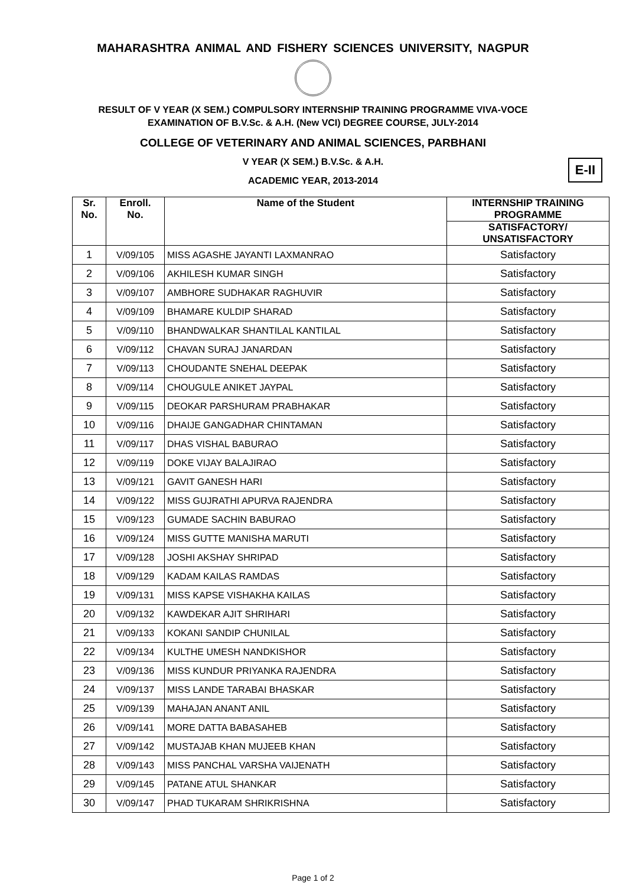MAHARASHTRA ANIMAL AND FISHERY SCIENCES UNIVERSITY, NAGPUR
RESULT OF V YEAR (X SEM.) COMPULSORY INTERNSHIP TRAINING PROGRAMME VIVA-VOCE
EXAMINATION OF B.V.Sc. & A.H. (New VCI) DEGREE COURSE, JULY-2014
COLLEGE OF VETERINARY AND ANIMAL SCIENCES, PARBHANI
V YEAR (X SEM.) B.V.Sc. & A.H.
ACADEMIC YEAR, 2013-2014
E-II
| Sr. No. | Enroll. No. | Name of the Student | INTERNSHIP TRAINING PROGRAMME |
| --- | --- | --- | --- |
| | | | SATISFACTORY/ UNSATISFACTORY |
| 1 | V/09/105 | MISS AGASHE JAYANTI LAXMANRAO | Satisfactory |
| 2 | V/09/106 | AKHILESH KUMAR SINGH | Satisfactory |
| 3 | V/09/107 | AMBHORE SUDHAKAR RAGHUVIR | Satisfactory |
| 4 | V/09/109 | BHAMARE KULDIP SHARAD | Satisfactory |
| 5 | V/09/110 | BHANDWALKAR SHANTILAL KANTILAL | Satisfactory |
| 6 | V/09/112 | CHAVAN SURAJ JANARDAN | Satisfactory |
| 7 | V/09/113 | CHOUDANTE SNEHAL DEEPAK | Satisfactory |
| 8 | V/09/114 | CHOUGULE ANIKET JAYPAL | Satisfactory |
| 9 | V/09/115 | DEOKAR PARSHURAM PRABHAKAR | Satisfactory |
| 10 | V/09/116 | DHAIJE GANGADHAR CHINTAMAN | Satisfactory |
| 11 | V/09/117 | DHAS VISHAL BABURAO | Satisfactory |
| 12 | V/09/119 | DOKE VIJAY BALAJIRAO | Satisfactory |
| 13 | V/09/121 | GAVIT GANESH HARI | Satisfactory |
| 14 | V/09/122 | MISS GUJRATHI APURVA RAJENDRA | Satisfactory |
| 15 | V/09/123 | GUMADE SACHIN BABURAO | Satisfactory |
| 16 | V/09/124 | MISS GUTTE MANISHA MARUTI | Satisfactory |
| 17 | V/09/128 | JOSHI AKSHAY SHRIPAD | Satisfactory |
| 18 | V/09/129 | KADAM KAILAS RAMDAS | Satisfactory |
| 19 | V/09/131 | MISS KAPSE VISHAKHA KAILAS | Satisfactory |
| 20 | V/09/132 | KAWDEKAR AJIT SHRIHARI | Satisfactory |
| 21 | V/09/133 | KOKANI SANDIP CHUNILAL | Satisfactory |
| 22 | V/09/134 | KULTHE UMESH NANDKISHOR | Satisfactory |
| 23 | V/09/136 | MISS KUNDUR PRIYANKA RAJENDRA | Satisfactory |
| 24 | V/09/137 | MISS LANDE TARABAI BHASKAR | Satisfactory |
| 25 | V/09/139 | MAHAJAN ANANT ANIL | Satisfactory |
| 26 | V/09/141 | MORE DATTA BABASAHEB | Satisfactory |
| 27 | V/09/142 | MUSTAJAB KHAN MUJEEB KHAN | Satisfactory |
| 28 | V/09/143 | MISS PANCHAL VARSHA VAIJENATH | Satisfactory |
| 29 | V/09/145 | PATANE ATUL SHANKAR | Satisfactory |
| 30 | V/09/147 | PHAD TUKARAM SHRIKRISHNA | Satisfactory |
Page 1 of 2